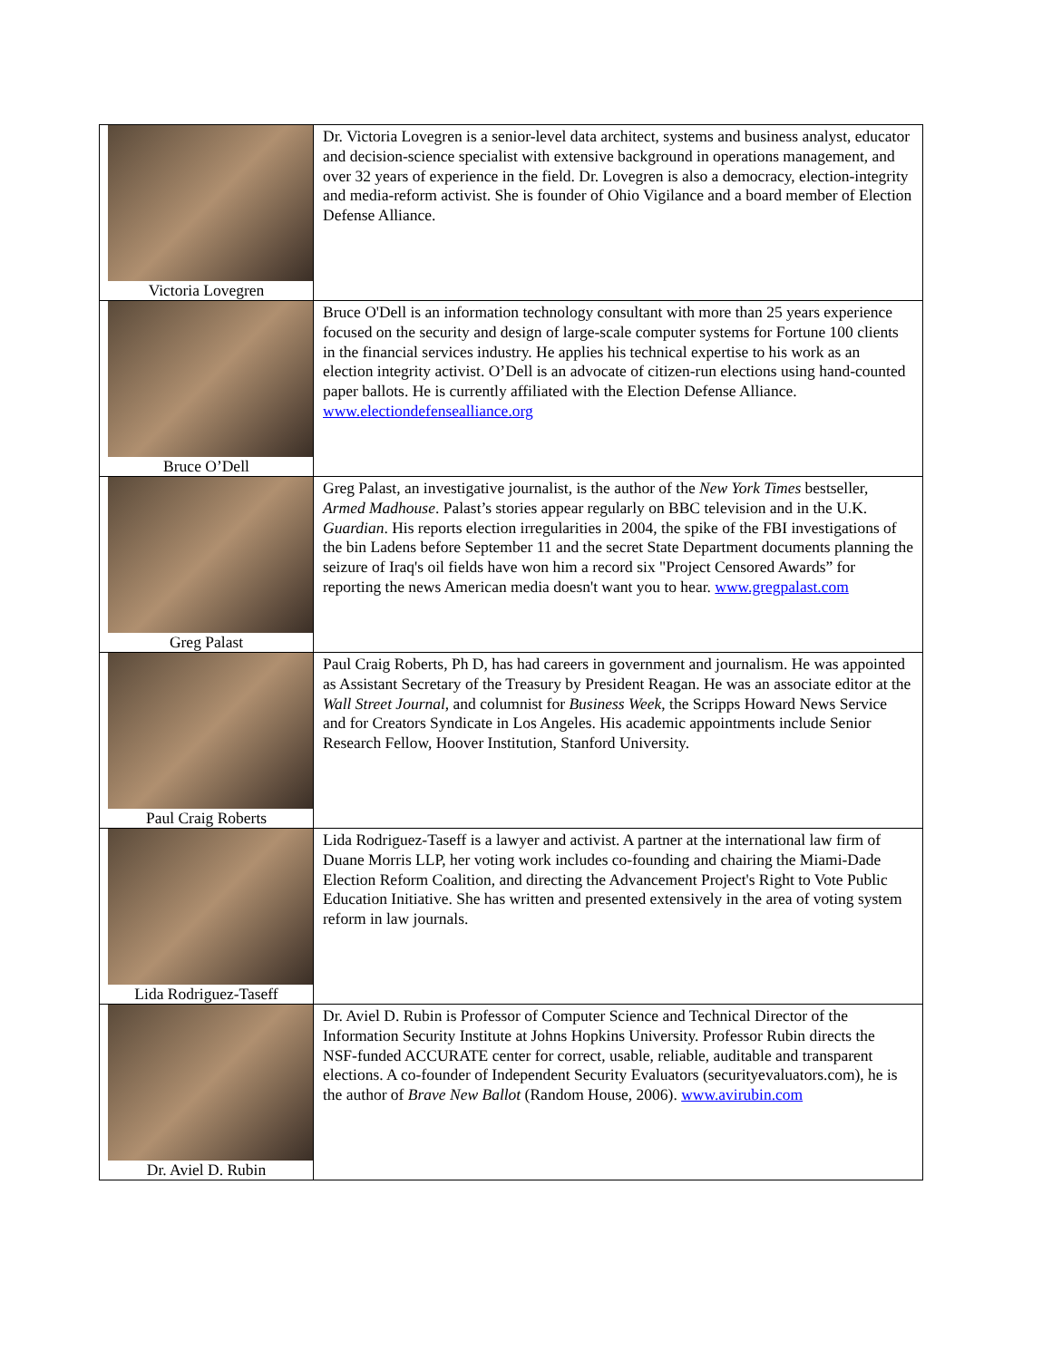| Victoria Lovegren | Dr. Victoria Lovegren is a senior-level data architect, systems and business analyst, educator and decision-science specialist with extensive background in operations management, and over 32 years of experience in the field. Dr. Lovegren is also a democracy, election-integrity and media-reform activist. She is founder of Ohio Vigilance and a board member of Election Defense Alliance. |
| Bruce O’Dell | Bruce O'Dell is an information technology consultant with more than 25 years experience focused on the security and design of large-scale computer systems for Fortune 100 clients in the financial services industry. He applies his technical expertise to his work as an election integrity activist. O’Dell is an advocate of citizen-run elections using hand-counted paper ballots. He is currently affiliated with the Election Defense Alliance. www.electiondefensealliance.org |
| Greg Palast | Greg Palast, an investigative journalist, is the author of the New York Times bestseller, Armed Madhouse . Palast’s stories appear regularly on BBC television and in the U.K. Guardian . His reports election irregularities in 2004, the spike of the FBI investigations of the bin Ladens before September 11 and the secret State Department documents planning the seizure of Iraq's oil fields have won him a record six "Project Censored Awards” for reporting the news American media doesn't want you to hear. www.gregpalast.com |
| Paul Craig Roberts | Paul Craig Roberts, Ph D, has had careers in government and journalism. He was appointed as Assistant Secretary of the Treasury by President Reagan. He was an associate editor at the Wall Street Journal , and columnist for Business Week , the Scripps Howard News Service and for Creators Syndicate in Los Angeles. His academic appointments include Senior Research Fellow, Hoover Institution, Stanford University. |
| Lida Rodriguez-Taseff | Lida Rodriguez-Taseff is a lawyer and activist. A partner at the international law firm of Duane Morris LLP, her voting work includes co-founding and chairing the Miami-Dade Election Reform Coalition, and directing the Advancement Project's Right to Vote Public Education Initiative. She has written and presented extensively in the area of voting system reform in law journals. |
| Dr. Aviel D. Rubin | Dr. Aviel D. Rubin is Professor of Computer Science and Technical Director of the Information Security Institute at Johns Hopkins University. Professor Rubin directs the NSF-funded ACCURATE center for correct, usable, reliable, auditable and transparent elections. A co-founder of Independent Security Evaluators (securityevaluators.com), he is the author of Brave New Ballot (Random House, 2006). www.avirubin.com |